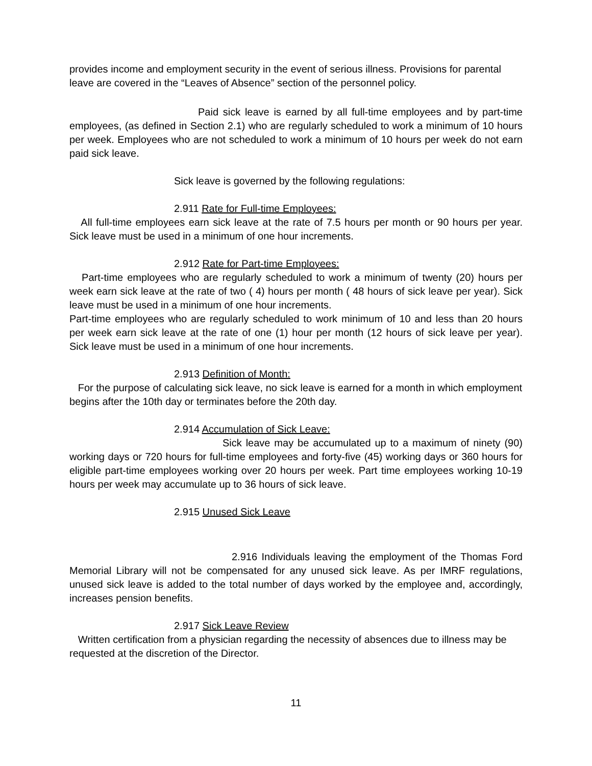provides income and employment security in the event of serious illness. Provisions for parental leave are covered in the “Leaves of Absence” section of the personnel policy.
Paid sick leave is earned by all full-time employees and by part-time employees, (as defined in Section 2.1) who are regularly scheduled to work a minimum of 10 hours per week. Employees who are not scheduled to work a minimum of 10 hours per week do not earn paid sick leave.
Sick leave is governed by the following regulations:
2.911 Rate for Full-time Employees:
All full-time employees earn sick leave at the rate of 7.5 hours per month or 90 hours per year. Sick leave must be used in a minimum of one hour increments.
2.912 Rate for Part-time Employees:
Part-time employees who are regularly scheduled to work a minimum of twenty (20) hours per week earn sick leave at the rate of two ( 4) hours per month ( 48 hours of sick leave per year). Sick leave must be used in a minimum of one hour increments.
Part-time employees who are regularly scheduled to work minimum of 10 and less than 20 hours per week earn sick leave at the rate of one (1) hour per month (12 hours of sick leave per year). Sick leave must be used in a minimum of one hour increments.
2.913 Definition of Month:
For the purpose of calculating sick leave, no sick leave is earned for a month in which employment begins after the 10th day or terminates before the 20th day.
2.914 Accumulation of Sick Leave:
Sick leave may be accumulated up to a maximum of ninety (90) working days or 720 hours for full-time employees and forty-five (45) working days or 360 hours for eligible part-time employees working over 20 hours per week. Part time employees working 10-19 hours per week may accumulate up to 36 hours of sick leave.
2.915 Unused Sick Leave
2.916 Individuals leaving the employment of the Thomas Ford Memorial Library will not be compensated for any unused sick leave. As per IMRF regulations, unused sick leave is added to the total number of days worked by the employee and, accordingly, increases pension benefits.
2.917 Sick Leave Review
Written certification from a physician regarding the necessity of absences due to illness may be requested at the discretion of the Director.
11